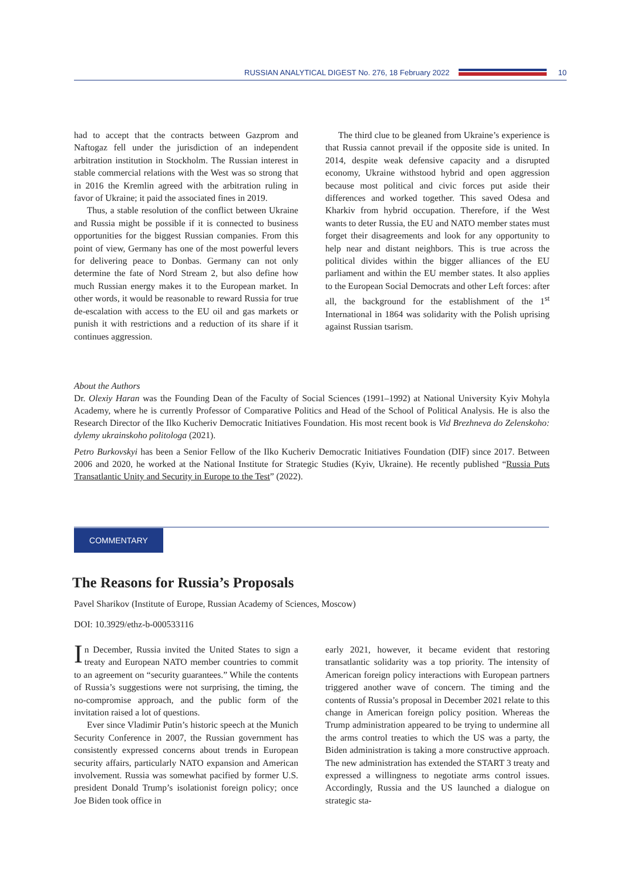RUSSIAN ANALYTICAL DIGEST No. 276, 18 February 2022 10
had to accept that the contracts between Gazprom and Naftogaz fell under the jurisdiction of an independent arbitration institution in Stockholm. The Russian interest in stable commercial relations with the West was so strong that in 2016 the Kremlin agreed with the arbitration ruling in favor of Ukraine; it paid the associated fines in 2019.
Thus, a stable resolution of the conflict between Ukraine and Russia might be possible if it is connected to business opportunities for the biggest Russian companies. From this point of view, Germany has one of the most powerful levers for delivering peace to Donbas. Germany can not only determine the fate of Nord Stream 2, but also define how much Russian energy makes it to the European market. In other words, it would be reasonable to reward Russia for true de-escalation with access to the EU oil and gas markets or punish it with restrictions and a reduction of its share if it continues aggression.
The third clue to be gleaned from Ukraine’s experience is that Russia cannot prevail if the opposite side is united. In 2014, despite weak defensive capacity and a disrupted economy, Ukraine withstood hybrid and open aggression because most political and civic forces put aside their differences and worked together. This saved Odesa and Kharkiv from hybrid occupation. Therefore, if the West wants to deter Russia, the EU and NATO member states must forget their disagreements and look for any opportunity to help near and distant neighbors. This is true across the political divides within the bigger alliances of the EU parliament and within the EU member states. It also applies to the European Social Democrats and other Left forces: after all, the background for the establishment of the 1<sup>st</sup> International in 1864 was solidarity with the Polish uprising against Russian tsarism.
About the Authors
Dr. Olexiy Haran was the Founding Dean of the Faculty of Social Sciences (1991–1992) at National University Kyiv Mohyla Academy, where he is currently Professor of Comparative Politics and Head of the School of Political Analysis. He is also the Research Director of the Ilko Kucheriv Democratic Initiatives Foundation. His most recent book is Vid Brezhneva do Zelenskoho: dylemy ukrainskoho politologa (2021).
Petro Burkovskyi has been a Senior Fellow of the Ilko Kucheriv Democratic Initiatives Foundation (DIF) since 2017. Between 2006 and 2020, he worked at the National Institute for Strategic Studies (Kyiv, Ukraine). He recently published “Russia Puts Transatlantic Unity and Security in Europe to the Test” (2022).
COMMENTARY
The Reasons for Russia’s Proposals
Pavel Sharikov (Institute of Europe, Russian Academy of Sciences, Moscow)
DOI: 10.3929/ethz-b-000533116
In December, Russia invited the United States to sign a treaty and European NATO member countries to commit to an agreement on “security guarantees.” While the contents of Russia’s suggestions were not surprising, the timing, the no-compromise approach, and the public form of the invitation raised a lot of questions.
Ever since Vladimir Putin’s historic speech at the Munich Security Conference in 2007, the Russian government has consistently expressed concerns about trends in European security affairs, particularly NATO expansion and American involvement. Russia was somewhat pacified by former U.S. president Donald Trump’s isolationist foreign policy; once Joe Biden took office in
early 2021, however, it became evident that restoring transatlantic solidarity was a top priority. The intensity of American foreign policy interactions with European partners triggered another wave of concern. The timing and the contents of Russia’s proposal in December 2021 relate to this change in American foreign policy position. Whereas the Trump administration appeared to be trying to undermine all the arms control treaties to which the US was a party, the Biden administration is taking a more constructive approach. The new administration has extended the START 3 treaty and expressed a willingness to negotiate arms control issues. Accordingly, Russia and the US launched a dialogue on strategic sta-